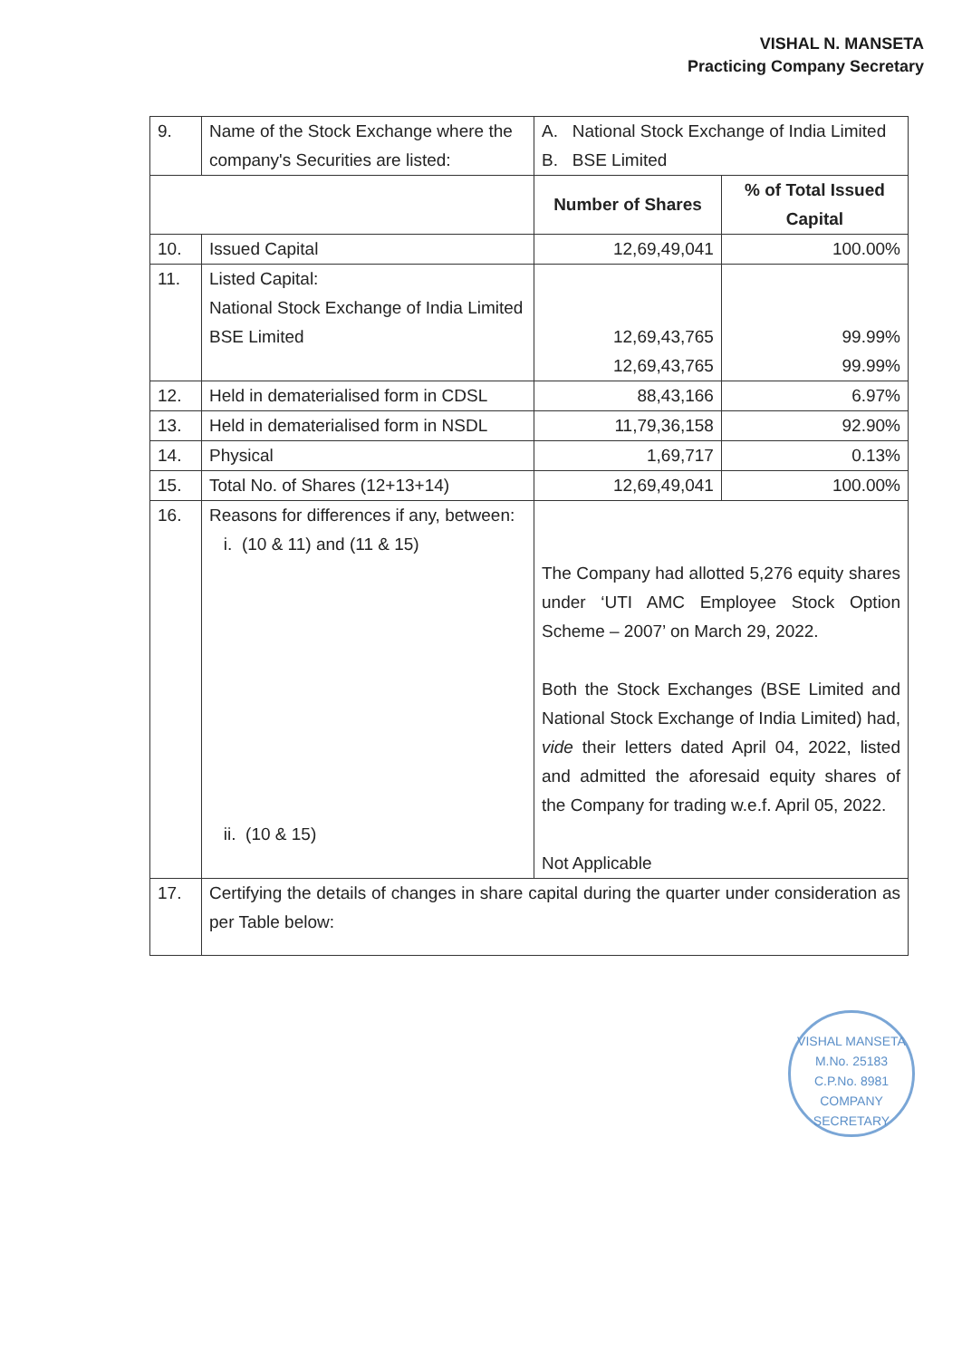VISHAL N. MANSETA
Practicing Company Secretary
| 9. | Name of the Stock Exchange where the company's Securities are listed: | A. National Stock Exchange of India Limited B. BSE Limited | |
| | | Number of Shares | % of Total Issued Capital |
| 10. | Issued Capital | 12,69,49,041 | 100.00% |
| 11. | Listed Capital: National Stock Exchange of India Limited BSE Limited | 12,69,43,765 12,69,43,765 | 99.99% 99.99% |
| 12. | Held in dematerialised form in CDSL | 88,43,166 | 6.97% |
| 13. | Held in dematerialised form in NSDL | 11,79,36,158 | 92.90% |
| 14. | Physical | 1,69,717 | 0.13% |
| 15. | Total No. of Shares (12+13+14) | 12,69,49,041 | 100.00% |
| 16. | Reasons for differences if any, between: i. (10 & 11) and (11 & 15) ii. (10 & 15) | The Company had allotted 5,276 equity shares under ‘UTI AMC Employee Stock Option Scheme – 2007’ on March 29, 2022. Both the Stock Exchanges (BSE Limited and National Stock Exchange of India Limited) had, vide their letters dated April 04, 2022, listed and admitted the aforesaid equity shares of the Company for trading w.e.f. April 05, 2022. Not Applicable | |
| 17. | Certifying the details of changes in share capital during the quarter under consideration as per Table below: | | |
VISHAL MANSETA
M.No. 25183
C.P.No. 8981
COMPANY SECRETARY